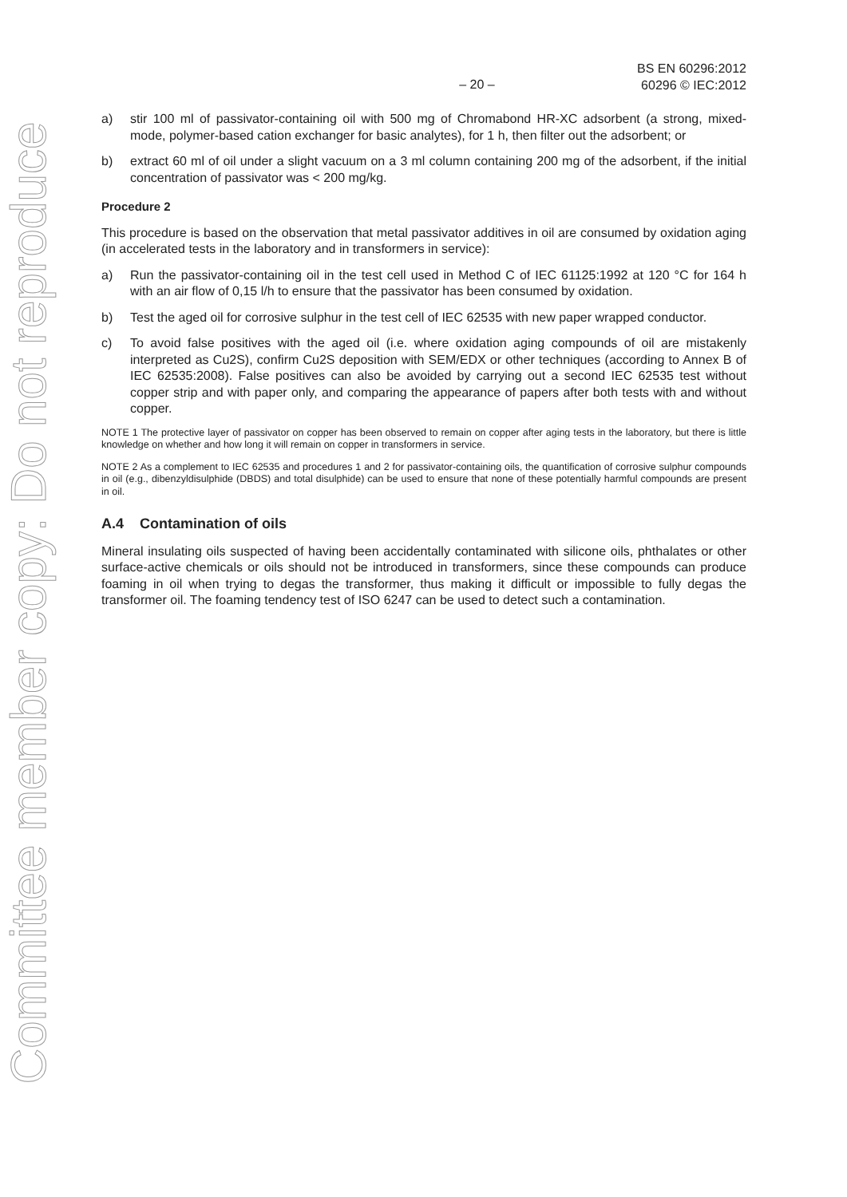Committee member copy: Do not reproduce
– 20 – BS EN 60296:2012
60296 © IEC:2012
a) stir 100 ml of passivator-containing oil with 500 mg of Chromabond HR-XC adsorbent (a strong, mixed-mode, polymer-based cation exchanger for basic analytes), for 1 h, then filter out the adsorbent; or
b) extract 60 ml of oil under a slight vacuum on a 3 ml column containing 200 mg of the adsorbent, if the initial concentration of passivator was < 200 mg/kg.
Procedure 2
This procedure is based on the observation that metal passivator additives in oil are consumed by oxidation aging (in accelerated tests in the laboratory and in transformers in service):
a) Run the passivator-containing oil in the test cell used in Method C of IEC 61125:1992 at 120 °C for 164 h with an air flow of 0,15 l/h to ensure that the passivator has been consumed by oxidation.
b) Test the aged oil for corrosive sulphur in the test cell of IEC 62535 with new paper wrapped conductor.
c) To avoid false positives with the aged oil (i.e. where oxidation aging compounds of oil are mistakenly interpreted as Cu2S), confirm Cu2S deposition with SEM/EDX or other techniques (according to Annex B of IEC 62535:2008). False positives can also be avoided by carrying out a second IEC 62535 test without copper strip and with paper only, and comparing the appearance of papers after both tests with and without copper.
NOTE 1 The protective layer of passivator on copper has been observed to remain on copper after aging tests in the laboratory, but there is little knowledge on whether and how long it will remain on copper in transformers in service.
NOTE 2 As a complement to IEC 62535 and procedures 1 and 2 for passivator-containing oils, the quantification of corrosive sulphur compounds in oil (e.g., dibenzyldisulphide (DBDS) and total disulphide) can be used to ensure that none of these potentially harmful compounds are present in oil.
A.4 Contamination of oils
Mineral insulating oils suspected of having been accidentally contaminated with silicone oils, phthalates or other surface-active chemicals or oils should not be introduced in transformers, since these compounds can produce foaming in oil when trying to degas the transformer, thus making it difficult or impossible to fully degas the transformer oil. The foaming tendency test of ISO 6247 can be used to detect such a contamination.